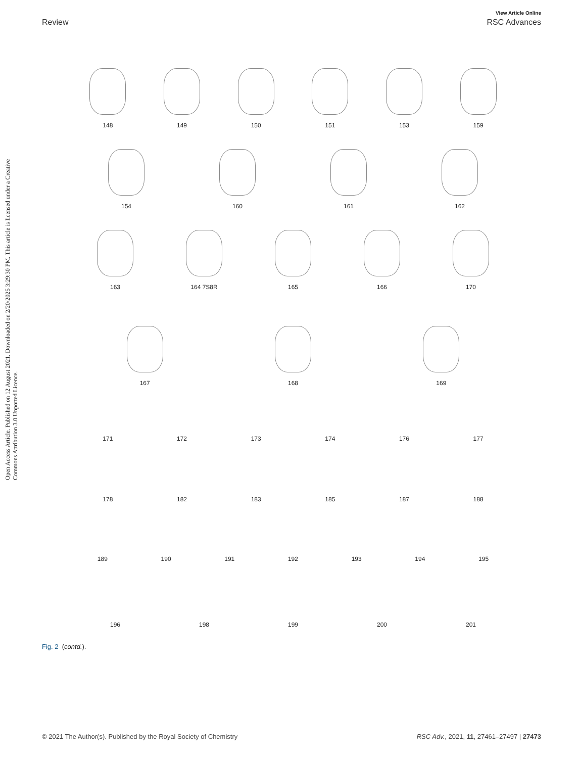View Article Online
Review RSC Advances
Open Access Article. Published on 12 August 2021. Downloaded on 2/20/2025 3:29:30 PM. This article is licensed under a Creative Commons Attribution 3.0 Unported Licence.
148
149
150
151
153
159
154
160
161
162
163
164 7S8R
165
166
170
167
168
169
171
172
173
174
176
177
178
182
183
185
187
188
189
190
191
192
193
194
195
196
198
199
200
201
Fig. 2 (contd.).
© 2021 The Author(s). Published by the Royal Society of Chemistry RSC Adv., 2021, 11, 27461–27497 | 27473